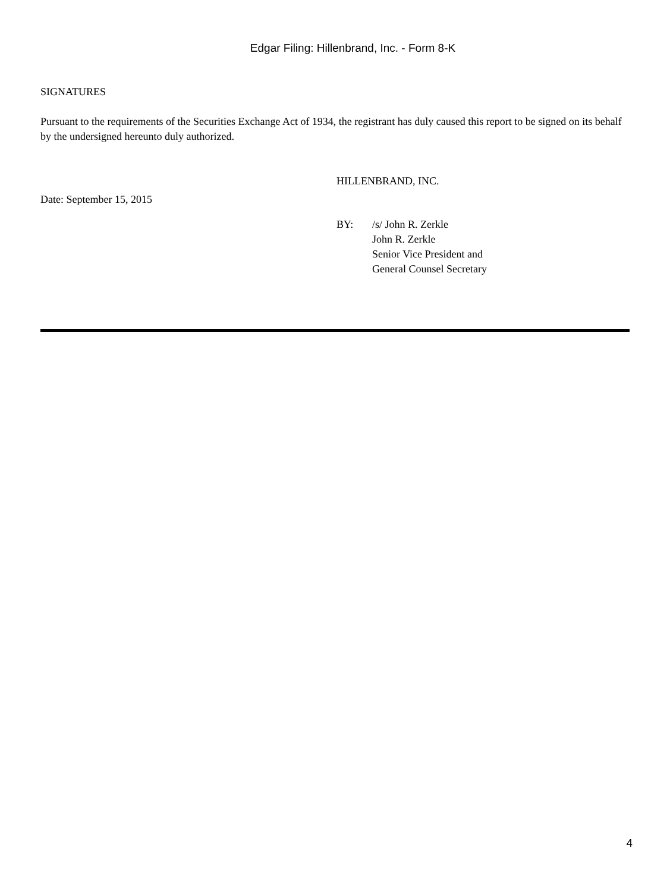Edgar Filing: Hillenbrand, Inc. - Form 8-K
SIGNATURES
Pursuant to the requirements of the Securities Exchange Act of 1934, the registrant has duly caused this report to be signed on its behalf by the undersigned hereunto duly authorized.
Date: September 15, 2015
HILLENBRAND, INC.
BY: /s/ John R. Zerkle
John R. Zerkle
Senior Vice President and
General Counsel Secretary
4